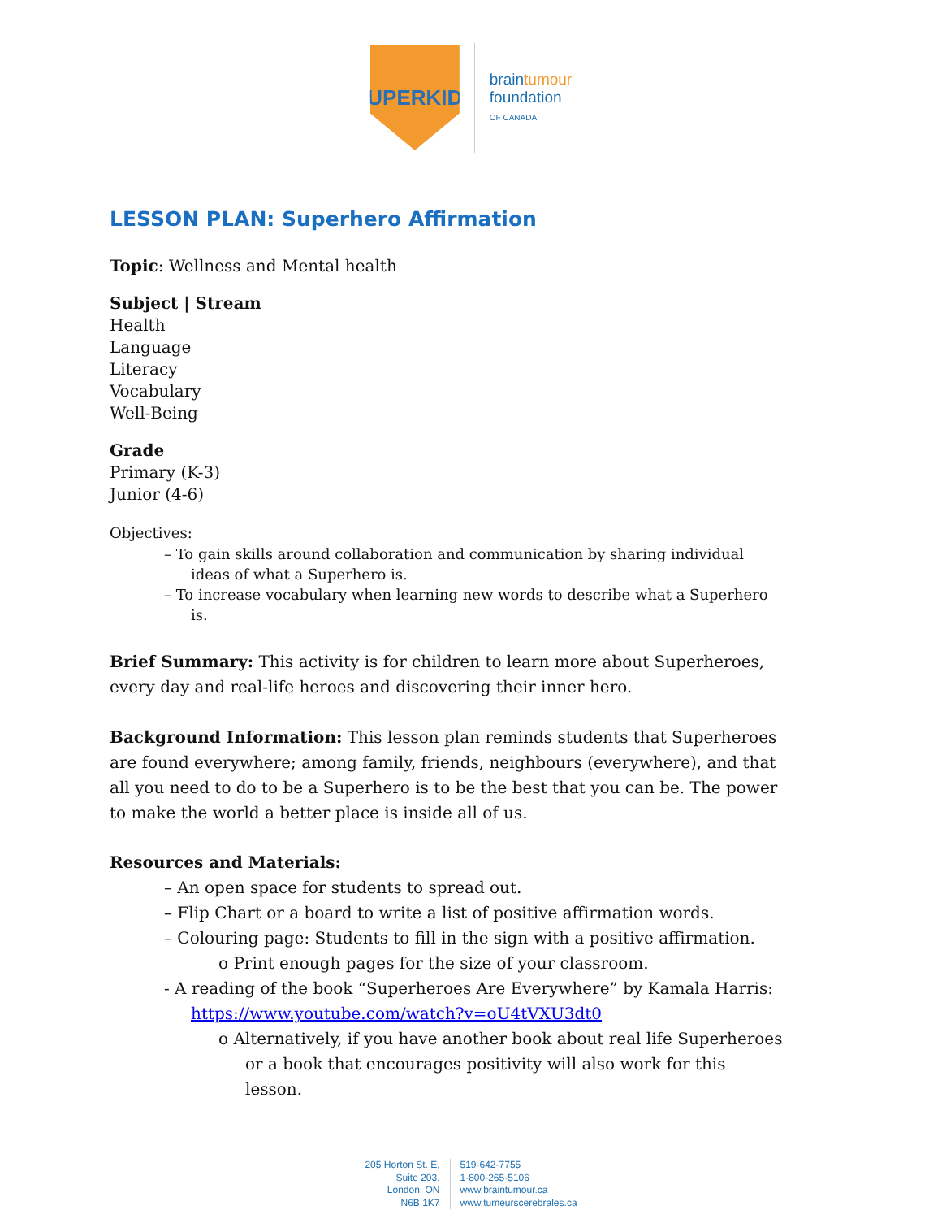SUPERKIDS
braintumour
foundation
OF CANADA
LESSON PLAN: Superhero Affirmation
Topic: Wellness and Mental health
Subject | Stream
Health
Language
Literacy
Vocabulary
Well-Being
Grade
Primary (K-3)
Junior (4-6)
Objectives:
– To gain skills around collaboration and communication by sharing individual ideas of what a Superhero is.
– To increase vocabulary when learning new words to describe what a Superhero is.
Brief Summary: This activity is for children to learn more about Superheroes, every day and real-life heroes and discovering their inner hero.
Background Information: This lesson plan reminds students that Superheroes are found everywhere; among family, friends, neighbours (everywhere), and that all you need to do to be a Superhero is to be the best that you can be. The power to make the world a better place is inside all of us.
Resources and Materials:
– An open space for students to spread out.
– Flip Chart or a board to write a list of positive affirmation words.
– Colouring page: Students to fill in the sign with a positive affirmation.
o Print enough pages for the size of your classroom.
- A reading of the book “Superheroes Are Everywhere” by Kamala Harris: https://www.youtube.com/watch?v=oU4tVXU3dt0
o Alternatively, if you have another book about real life Superheroes or a book that encourages positivity will also work for this lesson.
205 Horton St. E,
Suite 203,
London, ON
N6B 1K7
519-642-7755
1-800-265-5106
www.braintumour.ca
www.tumeurscerebrales.ca